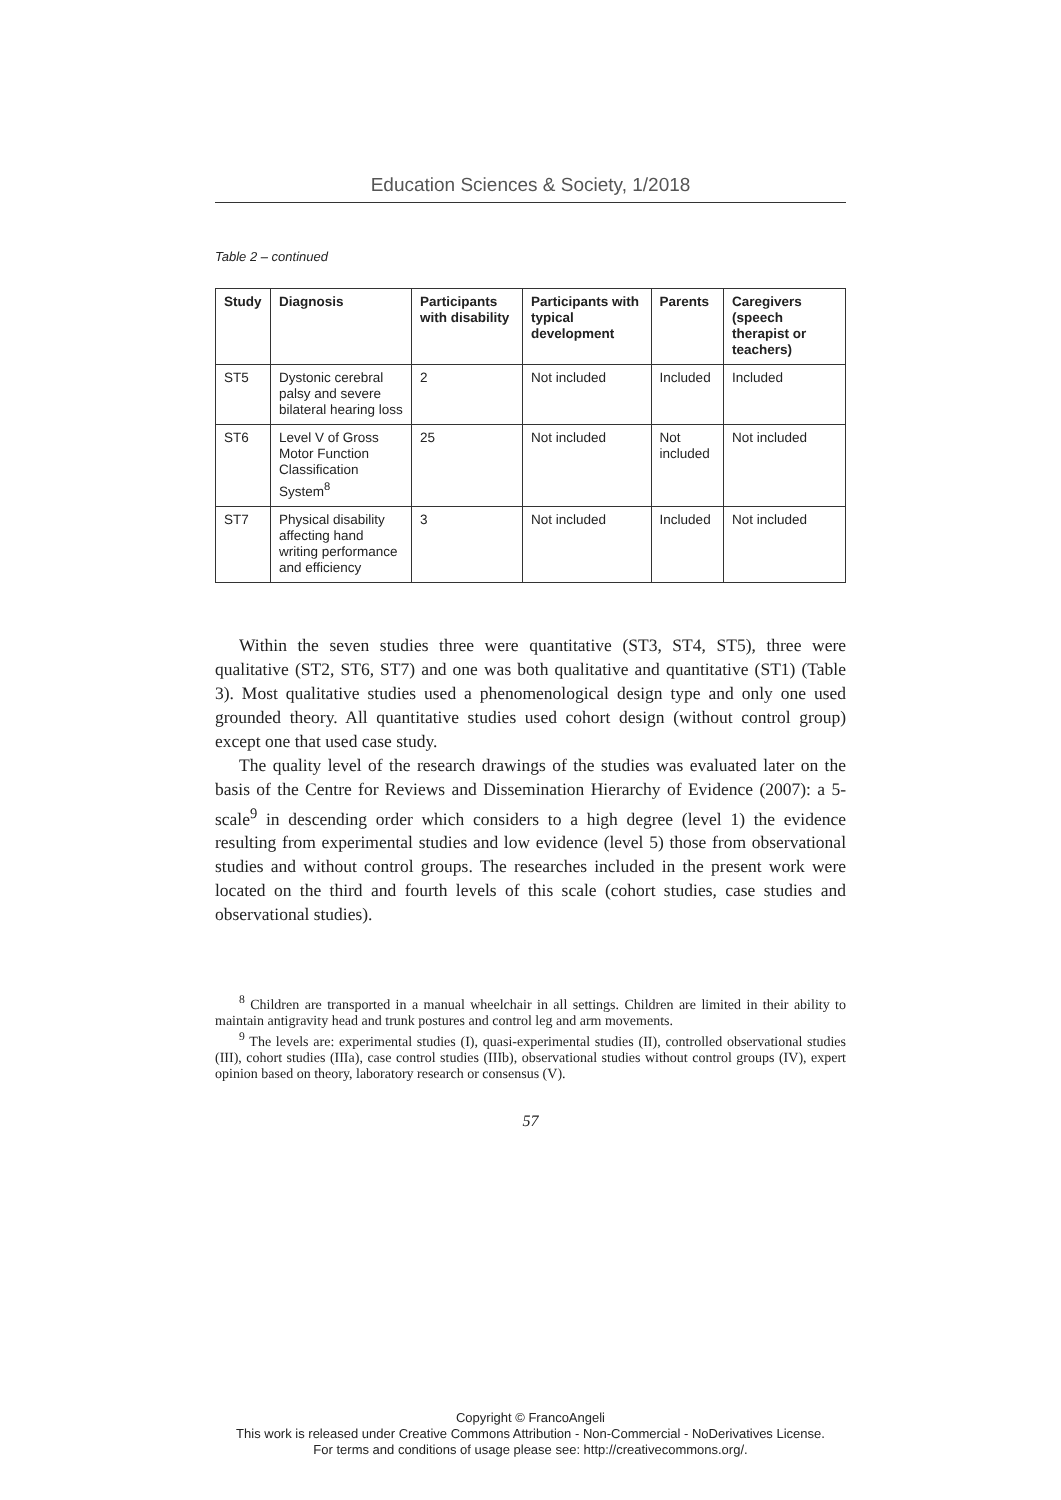Education Sciences & Society, 1/2018
Table 2 – continued
| Study | Diagnosis | Participants with disability | Participants with typical development | Parents | Caregivers (speech therapist or teachers) |
| --- | --- | --- | --- | --- | --- |
| ST5 | Dystonic cerebral palsy and severe bilateral hearing loss | 2 | Not included | Included | Included |
| ST6 | Level V of Gross Motor Function Classification System<sup>8</sup> | 25 | Not included | Not included | Not included |
| ST7 | Physical disability affecting hand writing performance and efficiency | 3 | Not included | Included | Not included |
Within the seven studies three were quantitative (ST3, ST4, ST5), three were qualitative (ST2, ST6, ST7) and one was both qualitative and quantitative (ST1) (Table 3). Most qualitative studies used a phenomenological design type and only one used grounded theory. All quantitative studies used cohort design (without control group) except one that used case study.
The quality level of the research drawings of the studies was evaluated later on the basis of the Centre for Reviews and Dissemination Hierarchy of Evidence (2007): a 5-scale<sup>9</sup> in descending order which considers to a high degree (level 1) the evidence resulting from experimental studies and low evidence (level 5) those from observational studies and without control groups. The researches included in the present work were located on the third and fourth levels of this scale (cohort studies, case studies and observational studies).
<sup>8</sup> Children are transported in a manual wheelchair in all settings. Children are limited in their ability to maintain antigravity head and trunk postures and control leg and arm movements.
<sup>9</sup> The levels are: experimental studies (I), quasi-experimental studies (II), controlled observational studies (III), cohort studies (IIIa), case control studies (IIIb), observational studies without control groups (IV), expert opinion based on theory, laboratory research or consensus (V).
57
Copyright © FrancoAngeli
This work is released under Creative Commons Attribution - Non-Commercial - NoDerivatives License.
For terms and conditions of usage please see: http://creativecommons.org/.